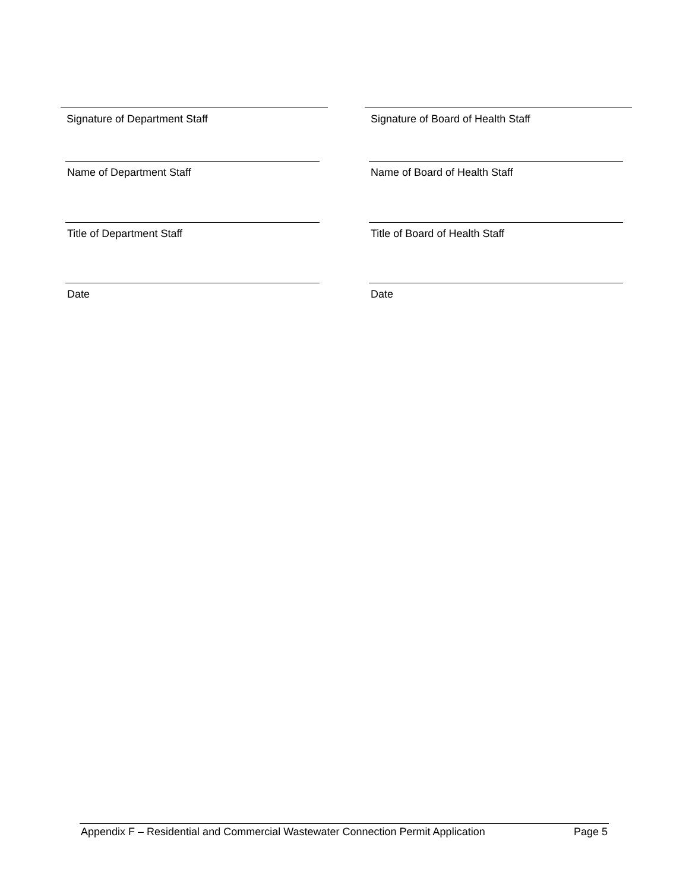Signature of Department Staff Signature of Board of Health Staff
Name of Department Staff Name of Board of Health Staff
Title of Department Staff Title of Board of Health Staff
Date Date
Appendix F – Residential and Commercial Wastewater Connection Permit Application Page 5